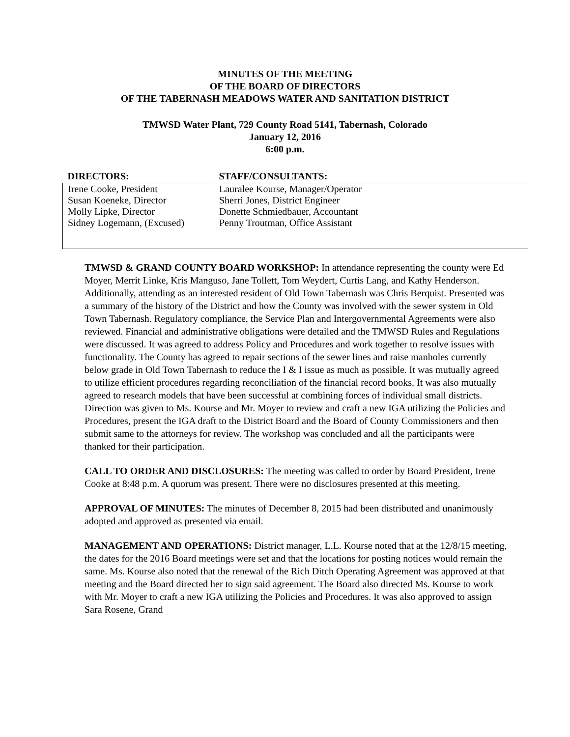MINUTES OF THE MEETING
OF THE BOARD OF DIRECTORS
OF THE TABERNASH MEADOWS WATER AND SANITATION DISTRICT
TMWSD Water Plant, 729 County Road 5141, Tabernash, Colorado
January 12, 2016
6:00 p.m.
| DIRECTORS: | STAFF/CONSULTANTS: |
| --- | --- |
| Irene Cooke, President Susan Koeneke, Director Molly Lipke, Director Sidney Logemann, (Excused) | Lauralee Kourse, Manager/Operator Sherri Jones, District Engineer Donette Schmiedbauer, Accountant Penny Troutman, Office Assistant |
TMWSD & GRAND COUNTY BOARD WORKSHOP: In attendance representing the county were Ed Moyer, Merrit Linke, Kris Manguso, Jane Tollett, Tom Weydert, Curtis Lang, and Kathy Henderson. Additionally, attending as an interested resident of Old Town Tabernash was Chris Berquist. Presented was a summary of the history of the District and how the County was involved with the sewer system in Old Town Tabernash. Regulatory compliance, the Service Plan and Intergovernmental Agreements were also reviewed. Financial and administrative obligations were detailed and the TMWSD Rules and Regulations were discussed. It was agreed to address Policy and Procedures and work together to resolve issues with functionality. The County has agreed to repair sections of the sewer lines and raise manholes currently below grade in Old Town Tabernash to reduce the I & I issue as much as possible. It was mutually agreed to utilize efficient procedures regarding reconciliation of the financial record books. It was also mutually agreed to research models that have been successful at combining forces of individual small districts. Direction was given to Ms. Kourse and Mr. Moyer to review and craft a new IGA utilizing the Policies and Procedures, present the IGA draft to the District Board and the Board of County Commissioners and then submit same to the attorneys for review. The workshop was concluded and all the participants were thanked for their participation.
CALL TO ORDER AND DISCLOSURES: The meeting was called to order by Board President, Irene Cooke at 8:48 p.m. A quorum was present. There were no disclosures presented at this meeting.
APPROVAL OF MINUTES: The minutes of December 8, 2015 had been distributed and unanimously adopted and approved as presented via email.
MANAGEMENT AND OPERATIONS: District manager, L.L. Kourse noted that at the 12/8/15 meeting, the dates for the 2016 Board meetings were set and that the locations for posting notices would remain the same. Ms. Kourse also noted that the renewal of the Rich Ditch Operating Agreement was approved at that meeting and the Board directed her to sign said agreement. The Board also directed Ms. Kourse to work with Mr. Moyer to craft a new IGA utilizing the Policies and Procedures. It was also approved to assign Sara Rosene, Grand